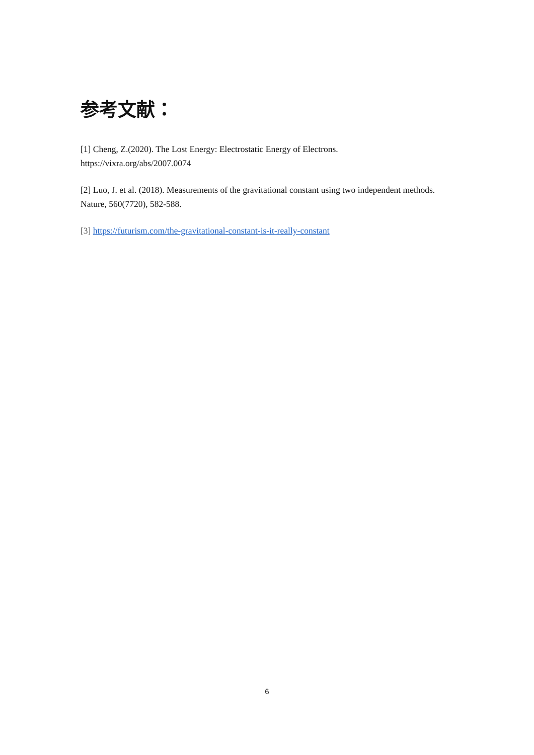参考文献：
[1] Cheng, Z.(2020). The Lost Energy: Electrostatic Energy of Electrons.
https://vixra.org/abs/2007.0074
[2] Luo, J. et al. (2018). Measurements of the gravitational constant using two independent methods. Nature, 560(7720), 582-588.
[3] https://futurism.com/the-gravitational-constant-is-it-really-constant
6